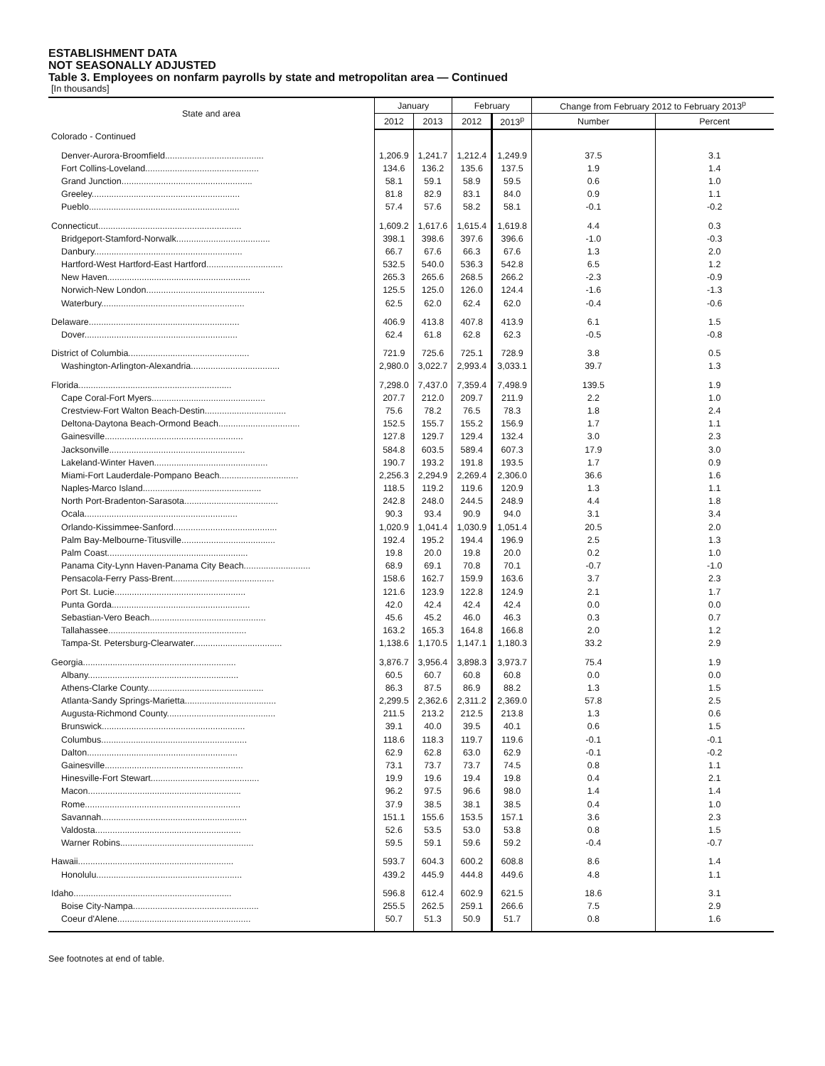ESTABLISHMENT DATA
NOT SEASONALLY ADJUSTED
Table 3. Employees on nonfarm payrolls by state and metropolitan area — Continued
[In thousands]
| State and area | January | | February | | Change from February 2012 to February 2013<sup>p</sup> | |
| --- | --- | --- | --- | --- | --- | --- |
| | 2012 | 2013 | 2012 | 2013<sup>p</sup> | Number | Percent |
| Colorado - Continued | | | | | | |
| Denver-Aurora-Broomfield........................................ | 1,206.9 | 1,241.7 | 1,212.4 | 1,249.9 | 37.5 | 3.1 |
| Fort Collins-Loveland.............................................. | 134.6 | 136.2 | 135.6 | 137.5 | 1.9 | 1.4 |
| Grand Junction..................................................... | 58.1 | 59.1 | 58.9 | 59.5 | 0.6 | 1.0 |
| Greeley............................................................ | 81.8 | 82.9 | 83.1 | 84.0 | 0.9 | 1.1 |
| Pueblo............................................................. | 57.4 | 57.6 | 58.2 | 58.1 | -0.1 | -0.2 |
| Connecticut.......................................................... | 1,609.2 | 1,617.6 | 1,615.4 | 1,619.8 | 4.4 | 0.3 |
| Bridgeport-Stamford-Norwalk...................................... | 398.1 | 398.6 | 397.6 | 396.6 | -1.0 | -0.3 |
| Danbury............................................................ | 66.7 | 67.6 | 66.3 | 67.6 | 1.3 | 2.0 |
| Hartford-West Hartford-East Hartford............................... | 532.5 | 540.0 | 536.3 | 542.8 | 6.5 | 1.2 |
| New Haven.......................................................... | 265.3 | 265.6 | 268.5 | 266.2 | -2.3 | -0.9 |
| Norwich-New London................................................ | 125.5 | 125.0 | 126.0 | 124.4 | -1.6 | -1.3 |
| Waterbury.......................................................... | 62.5 | 62.0 | 62.4 | 62.0 | -0.4 | -0.6 |
| Delaware............................................................. | 406.9 | 413.8 | 407.8 | 413.9 | 6.1 | 1.5 |
| Dover.............................................................. | 62.4 | 61.8 | 62.8 | 62.3 | -0.5 | -0.8 |
| District of Columbia................................................. | 721.9 | 725.6 | 725.1 | 728.9 | 3.8 | 0.5 |
| Washington-Arlington-Alexandria.................................... | 2,980.0 | 3,022.7 | 2,993.4 | 3,033.1 | 39.7 | 1.3 |
| Florida.............................................................. | 7,298.0 | 7,437.0 | 7,359.4 | 7,498.9 | 139.5 | 1.9 |
| Cape Coral-Fort Myers.............................................. | 207.7 | 212.0 | 209.7 | 211.9 | 2.2 | 1.0 |
| Crestview-Fort Walton Beach-Destin................................. | 75.6 | 78.2 | 76.5 | 78.3 | 1.8 | 2.4 |
| Deltona-Daytona Beach-Ormond Beach................................. | 152.5 | 155.7 | 155.2 | 156.9 | 1.7 | 1.1 |
| Gainesville........................................................ | 127.8 | 129.7 | 129.4 | 132.4 | 3.0 | 2.3 |
| Jacksonville....................................................... | 584.8 | 603.5 | 589.4 | 607.3 | 17.9 | 3.0 |
| Lakeland-Winter Haven.............................................. | 190.7 | 193.2 | 191.8 | 193.5 | 1.7 | 0.9 |
| Miami-Fort Lauderdale-Pompano Beach................................ | 2,256.3 | 2,294.9 | 2,269.4 | 2,306.0 | 36.6 | 1.6 |
| Naples-Marco Island................................................ | 118.5 | 119.2 | 119.6 | 120.9 | 1.3 | 1.1 |
| North Port-Bradenton-Sarasota...................................... | 242.8 | 248.0 | 244.5 | 248.9 | 4.4 | 1.8 |
| Ocala.............................................................. | 90.3 | 93.4 | 90.9 | 94.0 | 3.1 | 3.4 |
| Orlando-Kissimmee-Sanford.......................................... | 1,020.9 | 1,041.4 | 1,030.9 | 1,051.4 | 20.5 | 2.0 |
| Palm Bay-Melbourne-Titusville...................................... | 192.4 | 195.2 | 194.4 | 196.9 | 2.5 | 1.3 |
| Palm Coast......................................................... | 19.8 | 20.0 | 19.8 | 20.0 | 0.2 | 1.0 |
| Panama City-Lynn Haven-Panama City Beach........................... | 68.9 | 69.1 | 70.8 | 70.1 | -0.7 | -1.0 |
| Pensacola-Ferry Pass-Brent......................................... | 158.6 | 162.7 | 159.9 | 163.6 | 3.7 | 2.3 |
| Port St. Lucie..................................................... | 121.6 | 123.9 | 122.8 | 124.9 | 2.1 | 1.7 |
| Punta Gorda........................................................ | 42.0 | 42.4 | 42.4 | 42.4 | 0.0 | 0.0 |
| Sebastian-Vero Beach............................................... | 45.6 | 45.2 | 46.0 | 46.3 | 0.3 | 0.7 |
| Tallahassee........................................................ | 163.2 | 165.3 | 164.8 | 166.8 | 2.0 | 1.2 |
| Tampa-St. Petersburg-Clearwater.................................... | 1,138.6 | 1,170.5 | 1,147.1 | 1,180.3 | 33.2 | 2.9 |
| Georgia.............................................................. | 3,876.7 | 3,956.4 | 3,898.3 | 3,973.7 | 75.4 | 1.9 |
| Albany............................................................. | 60.5 | 60.7 | 60.8 | 60.8 | 0.0 | 0.0 |
| Athens-Clarke County............................................... | 86.3 | 87.5 | 86.9 | 88.2 | 1.3 | 1.5 |
| Atlanta-Sandy Springs-Marietta..................................... | 2,299.5 | 2,362.6 | 2,311.2 | 2,369.0 | 57.8 | 2.5 |
| Augusta-Richmond County............................................ | 211.5 | 213.2 | 212.5 | 213.8 | 1.3 | 0.6 |
| Brunswick.......................................................... | 39.1 | 40.0 | 39.5 | 40.1 | 0.6 | 1.5 |
| Columbus........................................................... | 118.6 | 118.3 | 119.7 | 119.6 | -0.1 | -0.1 |
| Dalton............................................................. | 62.9 | 62.8 | 63.0 | 62.9 | -0.1 | -0.2 |
| Gainesville........................................................ | 73.1 | 73.7 | 73.7 | 74.5 | 0.8 | 1.1 |
| Hinesville-Fort Stewart............................................ | 19.9 | 19.6 | 19.4 | 19.8 | 0.4 | 2.1 |
| Macon.............................................................. | 96.2 | 97.5 | 96.6 | 98.0 | 1.4 | 1.4 |
| Rome............................................................... | 37.9 | 38.5 | 38.1 | 38.5 | 0.4 | 1.0 |
| Savannah........................................................... | 151.1 | 155.6 | 153.5 | 157.1 | 3.6 | 2.3 |
| Valdosta........................................................... | 52.6 | 53.5 | 53.0 | 53.8 | 0.8 | 1.5 |
| Warner Robins...................................................... | 59.5 | 59.1 | 59.6 | 59.2 | -0.4 | -0.7 |
| Hawaii............................................................... | 593.7 | 604.3 | 600.2 | 608.8 | 8.6 | 1.4 |
| Honolulu........................................................... | 439.2 | 445.9 | 444.8 | 449.6 | 4.8 | 1.1 |
| Idaho................................................................ | 596.8 | 612.4 | 602.9 | 621.5 | 18.6 | 3.1 |
| Boise City-Nampa................................................... | 255.5 | 262.5 | 259.1 | 266.6 | 7.5 | 2.9 |
| Coeur d'Alene...................................................... | 50.7 | 51.3 | 50.9 | 51.7 | 0.8 | 1.6 |
See footnotes at end of table.